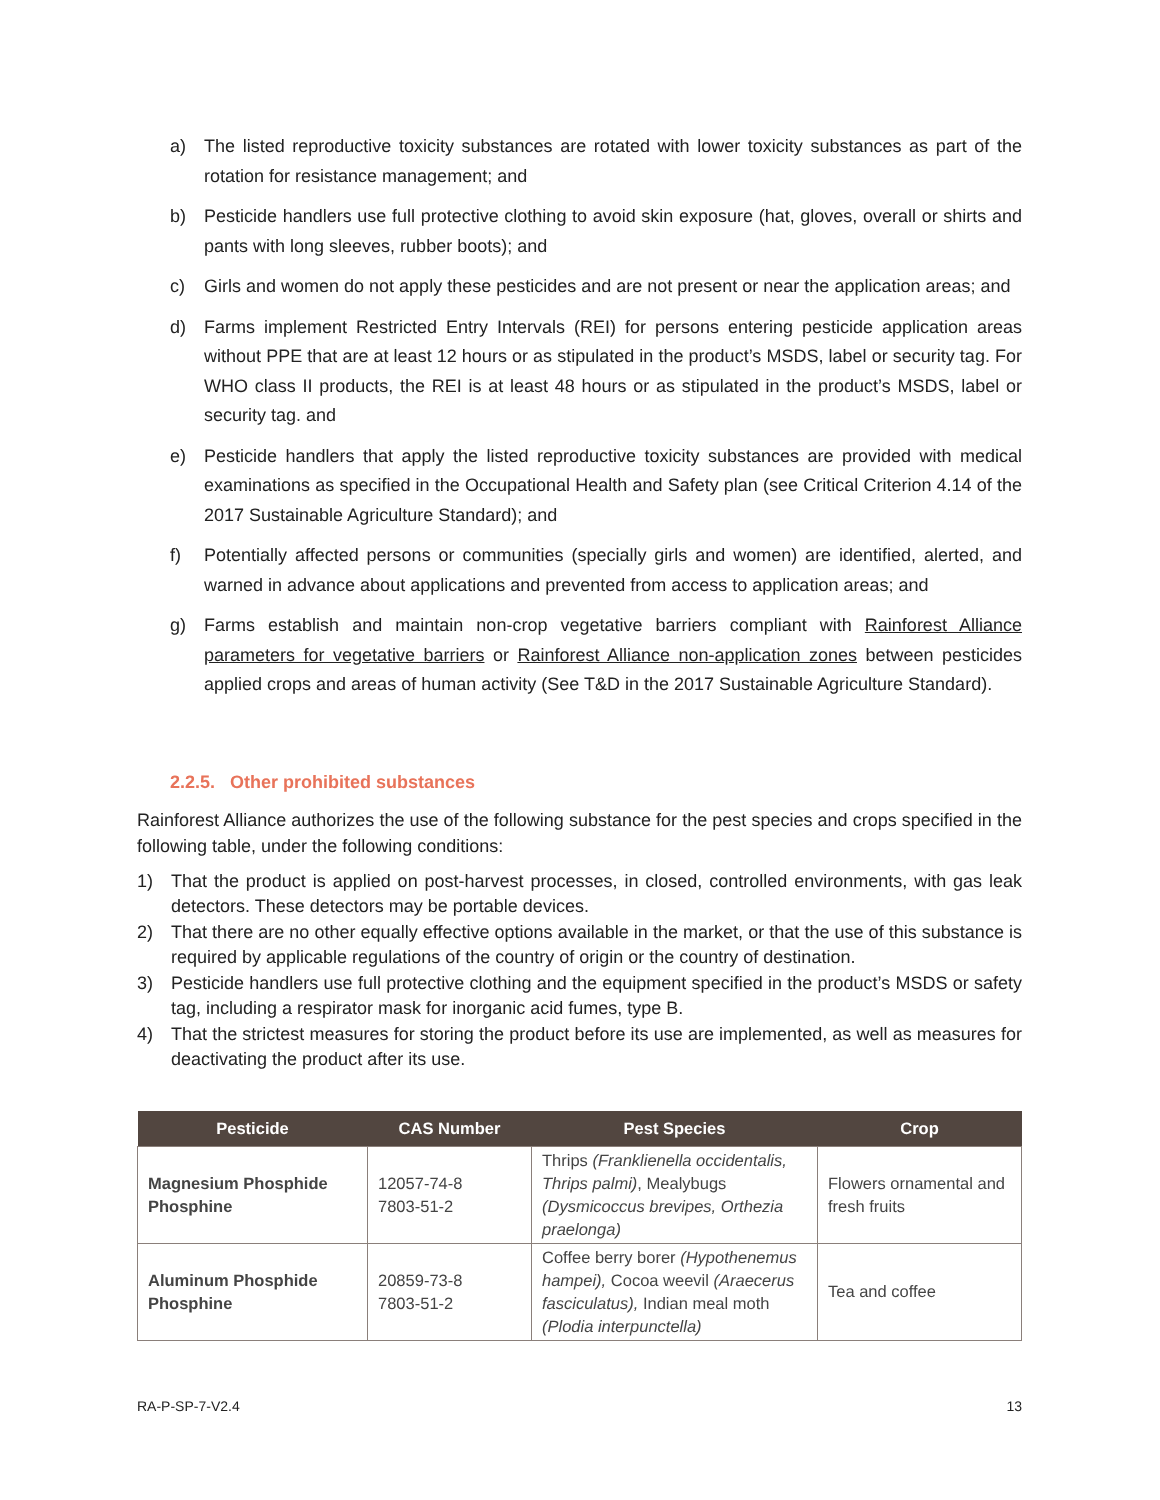a) The listed reproductive toxicity substances are rotated with lower toxicity substances as part of the rotation for resistance management; and
b) Pesticide handlers use full protective clothing to avoid skin exposure (hat, gloves, overall or shirts and pants with long sleeves, rubber boots); and
c) Girls and women do not apply these pesticides and are not present or near the application areas; and
d) Farms implement Restricted Entry Intervals (REI) for persons entering pesticide application areas without PPE that are at least 12 hours or as stipulated in the product’s MSDS, label or security tag. For WHO class II products, the REI is at least 48 hours or as stipulated in the product’s MSDS, label or security tag. and
e) Pesticide handlers that apply the listed reproductive toxicity substances are provided with medical examinations as specified in the Occupational Health and Safety plan (see Critical Criterion 4.14 of the 2017 Sustainable Agriculture Standard); and
f) Potentially affected persons or communities (specially girls and women) are identified, alerted, and warned in advance about applications and prevented from access to application areas; and
g) Farms establish and maintain non-crop vegetative barriers compliant with Rainforest Alliance parameters for vegetative barriers or Rainforest Alliance non-application zones between pesticides applied crops and areas of human activity (See T&D in the 2017 Sustainable Agriculture Standard).
2.2.5. Other prohibited substances
Rainforest Alliance authorizes the use of the following substance for the pest species and crops specified in the following table, under the following conditions:
1) That the product is applied on post-harvest processes, in closed, controlled environments, with gas leak detectors. These detectors may be portable devices.
2) That there are no other equally effective options available in the market, or that the use of this substance is required by applicable regulations of the country of origin or the country of destination.
3) Pesticide handlers use full protective clothing and the equipment specified in the product’s MSDS or safety tag, including a respirator mask for inorganic acid fumes, type B.
4) That the strictest measures for storing the product before its use are implemented, as well as measures for deactivating the product after its use.
| Pesticide | CAS Number | Pest Species | Crop |
| --- | --- | --- | --- |
| Magnesium Phosphide Phosphine | 12057-74-8 7803-51-2 | Thrips (Franklienella occidentalis, Thrips palmi) , Mealybugs (Dysmicoccus brevipes, Orthezia praelonga) | Flowers ornamental and fresh fruits |
| Aluminum Phosphide Phosphine | 20859-73-8 7803-51-2 | Coffee berry borer (Hypothenemus hampei), Cocoa weevil (Araecerus fasciculatus), Indian meal moth (Plodia interpunctella) | Tea and coffee |
RA-P-SP-7-V2.4 13